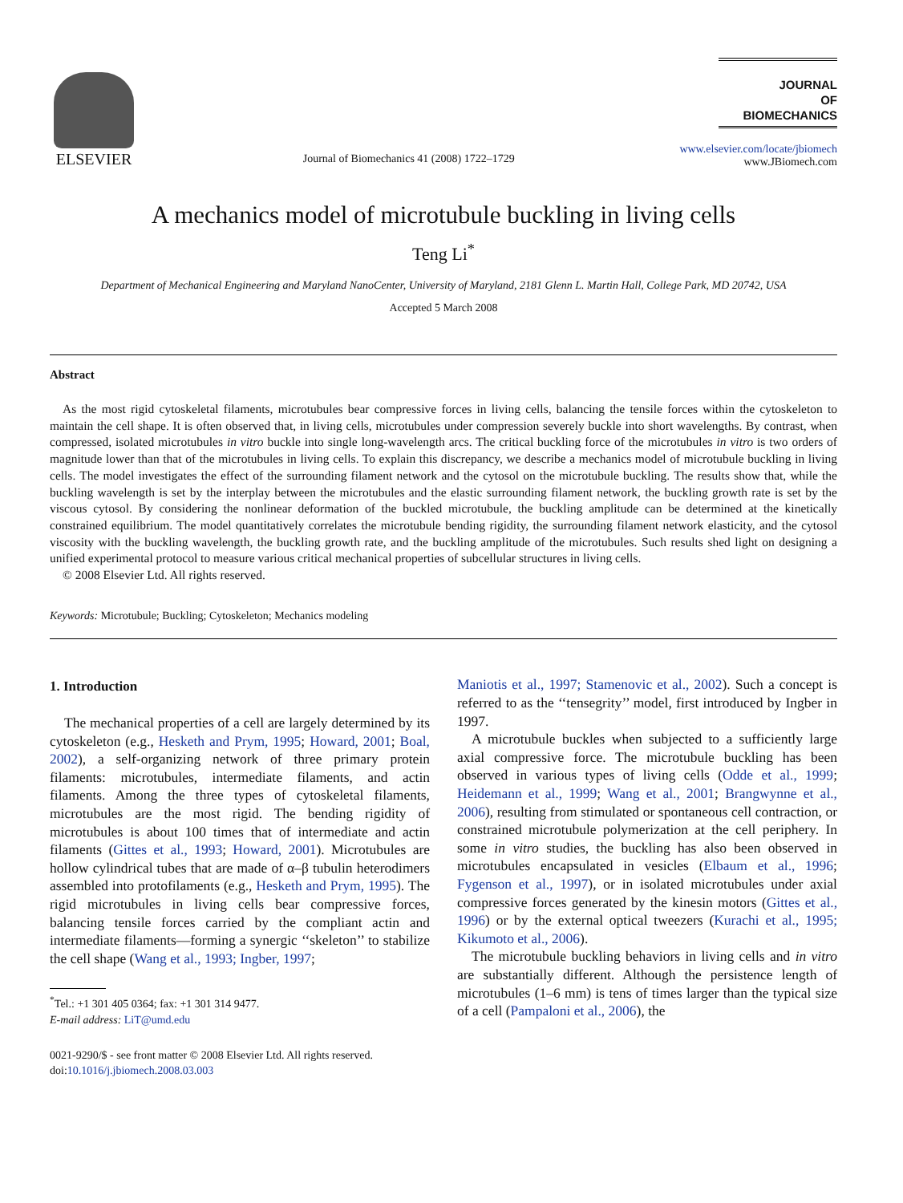ELSEVIER
Journal of Biomechanics 41 (2008) 1722–1729
JOURNAL
OF
BIOMECHANICS
www.elsevier.com/locate/jbiomech
www.JBiomech.com
A mechanics model of microtubule buckling in living cells
Teng Li<sup>*</sup>
Department of Mechanical Engineering and Maryland NanoCenter, University of Maryland, 2181 Glenn L. Martin Hall, College Park, MD 20742, USA
Accepted 5 March 2008
Abstract
As the most rigid cytoskeletal filaments, microtubules bear compressive forces in living cells, balancing the tensile forces within the cytoskeleton to maintain the cell shape. It is often observed that, in living cells, microtubules under compression severely buckle into short wavelengths. By contrast, when compressed, isolated microtubules in vitro buckle into single long-wavelength arcs. The critical buckling force of the microtubules in vitro is two orders of magnitude lower than that of the microtubules in living cells. To explain this discrepancy, we describe a mechanics model of microtubule buckling in living cells. The model investigates the effect of the surrounding filament network and the cytosol on the microtubule buckling. The results show that, while the buckling wavelength is set by the interplay between the microtubules and the elastic surrounding filament network, the buckling growth rate is set by the viscous cytosol. By considering the nonlinear deformation of the buckled microtubule, the buckling amplitude can be determined at the kinetically constrained equilibrium. The model quantitatively correlates the microtubule bending rigidity, the surrounding filament network elasticity, and the cytosol viscosity with the buckling wavelength, the buckling growth rate, and the buckling amplitude of the microtubules. Such results shed light on designing a unified experimental protocol to measure various critical mechanical properties of subcellular structures in living cells.
© 2008 Elsevier Ltd. All rights reserved.
Keywords: Microtubule; Buckling; Cytoskeleton; Mechanics modeling
1. Introduction
The mechanical properties of a cell are largely determined by its cytoskeleton (e.g., Hesketh and Prym, 1995; Howard, 2001; Boal, 2002), a self-organizing network of three primary protein filaments: microtubules, intermediate filaments, and actin filaments. Among the three types of cytoskeletal filaments, microtubules are the most rigid. The bending rigidity of microtubules is about 100 times that of intermediate and actin filaments (Gittes et al., 1993; Howard, 2001). Microtubules are hollow cylindrical tubes that are made of α–β tubulin heterodimers assembled into protofilaments (e.g., Hesketh and Prym, 1995). The rigid microtubules in living cells bear compressive forces, balancing tensile forces carried by the compliant actin and intermediate filaments—forming a synergic ‘‘skeleton’’ to stabilize the cell shape (Wang et al., 1993; Ingber, 1997;
<sup>*</sup> Tel.: +1 301 405 0364; fax: +1 301 314 9477.
E-mail address: LiT@umd.edu
0021-9290/$ - see front matter © 2008 Elsevier Ltd. All rights reserved.
doi:10.1016/j.jbiomech.2008.03.003
Maniotis et al., 1997; Stamenovic et al., 2002). Such a concept is referred to as the ‘‘tensegrity’’ model, first introduced by Ingber in 1997.
A microtubule buckles when subjected to a sufficiently large axial compressive force. The microtubule buckling has been observed in various types of living cells (Odde et al., 1999; Heidemann et al., 1999; Wang et al., 2001; Brangwynne et al., 2006), resulting from stimulated or spontaneous cell contraction, or constrained microtubule polymerization at the cell periphery. In some in vitro studies, the buckling has also been observed in microtubules encapsulated in vesicles (Elbaum et al., 1996; Fygenson et al., 1997), or in isolated microtubules under axial compressive forces generated by the kinesin motors (Gittes et al., 1996) or by the external optical tweezers (Kurachi et al., 1995; Kikumoto et al., 2006).
The microtubule buckling behaviors in living cells and in vitro are substantially different. Although the persistence length of microtubules (1–6 mm) is tens of times larger than the typical size of a cell (Pampaloni et al., 2006), the